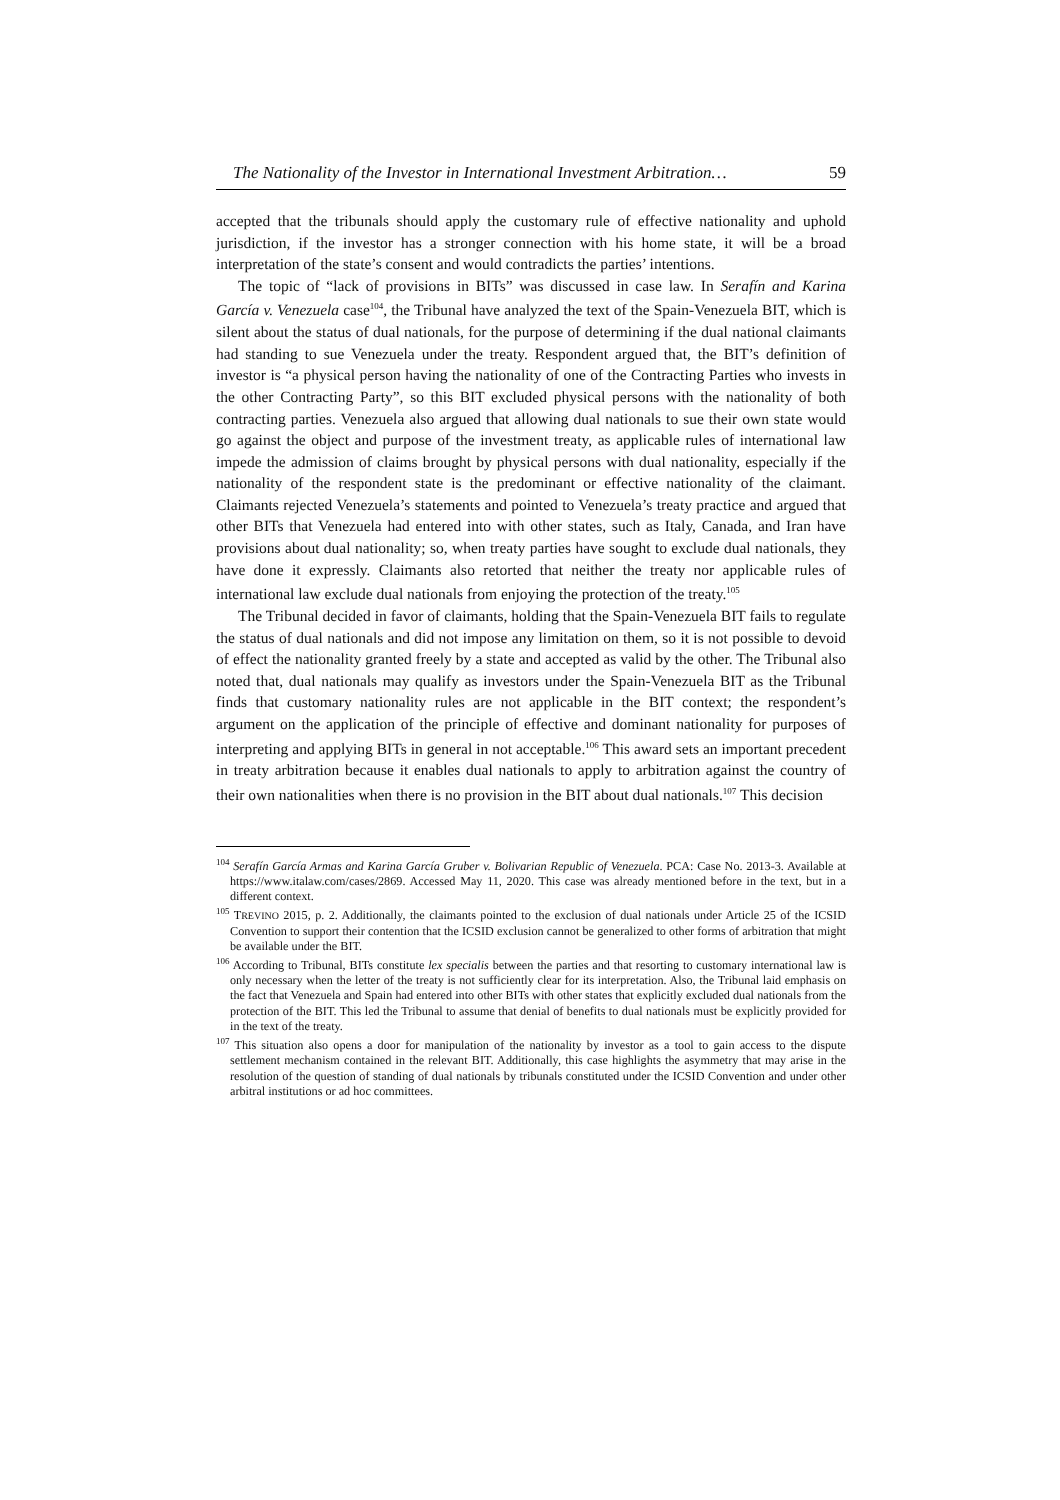The Nationality of the Investor in International Investment Arbitration… 59
accepted that the tribunals should apply the customary rule of effective nationality and uphold jurisdiction, if the investor has a stronger connection with his home state, it will be a broad interpretation of the state’s consent and would contradicts the parties’ intentions.
The topic of “lack of provisions in BITs” was discussed in case law. In Serafín and Karina García v. Venezuela case<sup>104</sup>, the Tribunal have analyzed the text of the Spain-Venezuela BIT, which is silent about the status of dual nationals, for the purpose of determining if the dual national claimants had standing to sue Venezuela under the treaty. Respondent argued that, the BIT’s definition of investor is “a physical person having the nationality of one of the Contracting Parties who invests in the other Contracting Party”, so this BIT excluded physical persons with the nationality of both contracting parties. Venezuela also argued that allowing dual nationals to sue their own state would go against the object and purpose of the investment treaty, as applicable rules of international law impede the admission of claims brought by physical persons with dual nationality, especially if the nationality of the respondent state is the predominant or effective nationality of the claimant. Claimants rejected Venezuela’s statements and pointed to Venezuela’s treaty practice and argued that other BITs that Venezuela had entered into with other states, such as Italy, Canada, and Iran have provisions about dual nationality; so, when treaty parties have sought to exclude dual nationals, they have done it expressly. Claimants also retorted that neither the treaty nor applicable rules of international law exclude dual nationals from enjoying the protection of the treaty.<sup>105</sup>
The Tribunal decided in favor of claimants, holding that the Spain-Venezuela BIT fails to regulate the status of dual nationals and did not impose any limitation on them, so it is not possible to devoid of effect the nationality granted freely by a state and accepted as valid by the other. The Tribunal also noted that, dual nationals may qualify as investors under the Spain-Venezuela BIT as the Tribunal finds that customary nationality rules are not applicable in the BIT context; the respondent’s argument on the application of the principle of effective and dominant nationality for purposes of interpreting and applying BITs in general in not acceptable.<sup>106</sup> This award sets an important precedent in treaty arbitration because it enables dual nationals to apply to arbitration against the country of their own nationalities when there is no provision in the BIT about dual nationals.<sup>107</sup> This decision
<sup>104</sup> Serafín García Armas and Karina García Gruber v. Bolivarian Republic of Venezuela. PCA: Case No. 2013-3. Available at https://www.italaw.com/cases/2869. Accessed May 11, 2020. This case was already mentioned before in the text, but in a different context.
<sup>105</sup> TREVINO 2015, p. 2. Additionally, the claimants pointed to the exclusion of dual nationals under Article 25 of the ICSID Convention to support their contention that the ICSID exclusion cannot be generalized to other forms of arbitration that might be available under the BIT.
<sup>106</sup> According to Tribunal, BITs constitute lex specialis between the parties and that resorting to customary international law is only necessary when the letter of the treaty is not sufficiently clear for its interpretation. Also, the Tribunal laid emphasis on the fact that Venezuela and Spain had entered into other BITs with other states that explicitly excluded dual nationals from the protection of the BIT. This led the Tribunal to assume that denial of benefits to dual nationals must be explicitly provided for in the text of the treaty.
<sup>107</sup> This situation also opens a door for manipulation of the nationality by investor as a tool to gain access to the dispute settlement mechanism contained in the relevant BIT. Additionally, this case highlights the asymmetry that may arise in the resolution of the question of standing of dual nationals by tribunals constituted under the ICSID Convention and under other arbitral institutions or ad hoc committees.